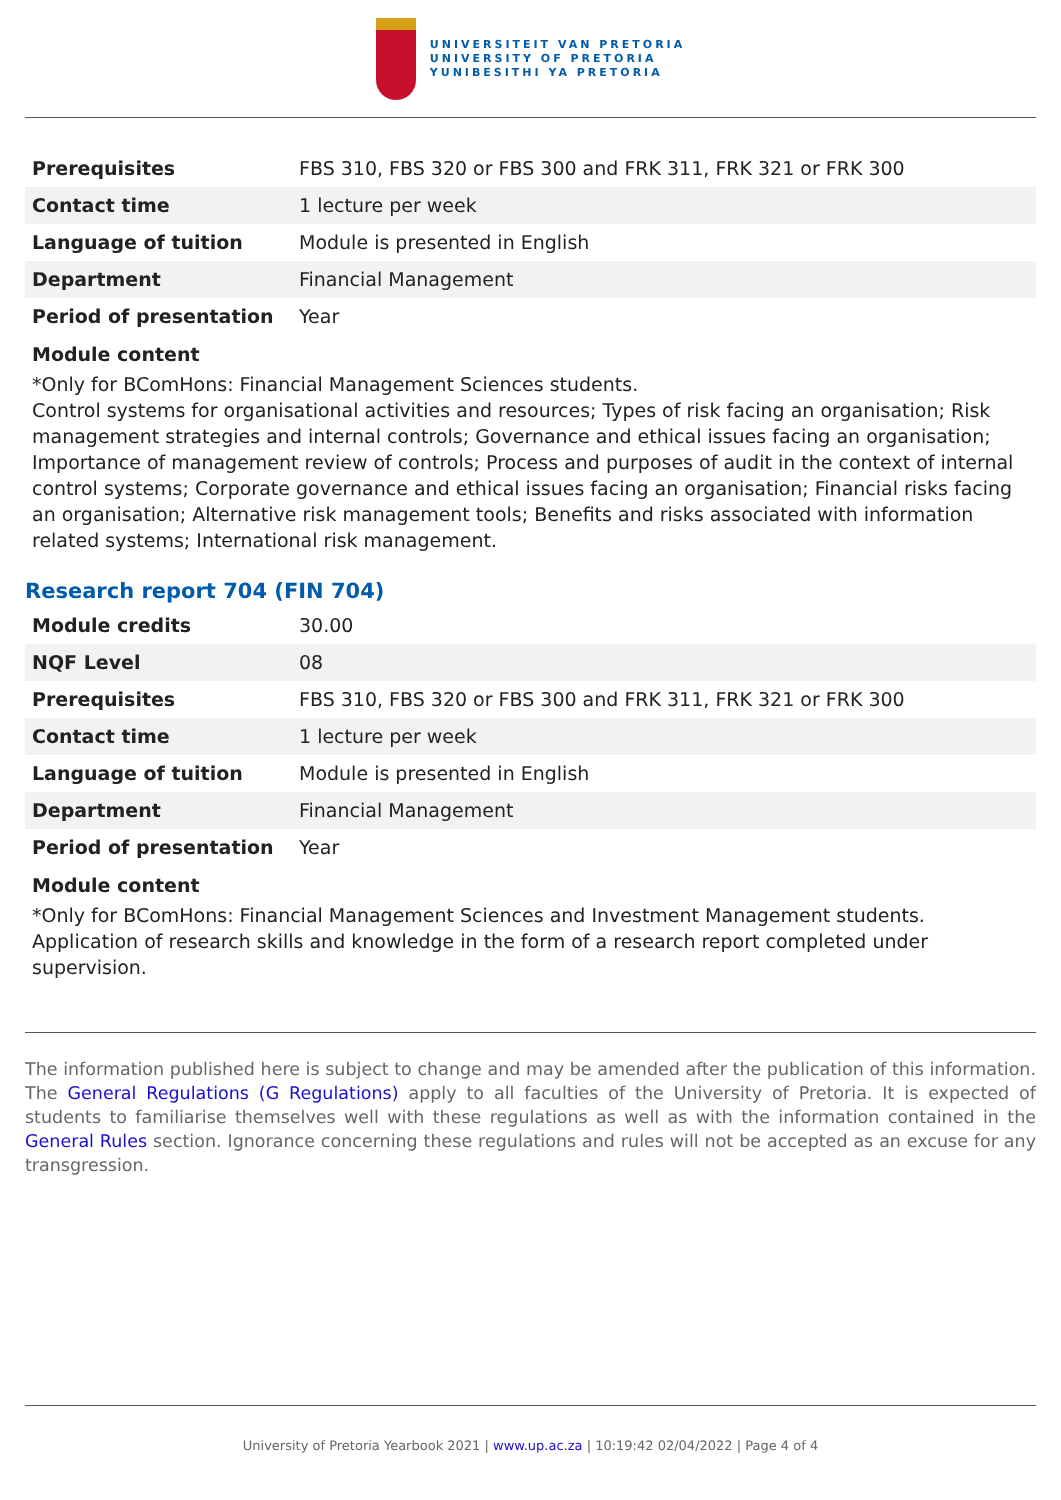UNIVERSITEIT VAN PRETORIA
UNIVERSITY OF PRETORIA
YUNIBESITHI YA PRETORIA
| Prerequisites | FBS 310, FBS 320 or FBS 300 and FRK 311, FRK 321 or FRK 300 |
| Contact time | 1 lecture per week |
| Language of tuition | Module is presented in English |
| Department | Financial Management |
| Period of presentation | Year |
Module content
*Only for BComHons: Financial Management Sciences students.
Control systems for organisational activities and resources; Types of risk facing an organisation; Risk management strategies and internal controls; Governance and ethical issues facing an organisation; Importance of management review of controls; Process and purposes of audit in the context of internal control systems; Corporate governance and ethical issues facing an organisation; Financial risks facing an organisation; Alternative risk management tools; Benefits and risks associated with information related systems; International risk management.
Research report 704 (FIN 704)
| Module credits | 30.00 |
| NQF Level | 08 |
| Prerequisites | FBS 310, FBS 320 or FBS 300 and FRK 311, FRK 321 or FRK 300 |
| Contact time | 1 lecture per week |
| Language of tuition | Module is presented in English |
| Department | Financial Management |
| Period of presentation | Year |
Module content
*Only for BComHons: Financial Management Sciences and Investment Management students.
Application of research skills and knowledge in the form of a research report completed under supervision.
The information published here is subject to change and may be amended after the publication of this information. The General Regulations (G Regulations) apply to all faculties of the University of Pretoria. It is expected of students to familiarise themselves well with these regulations as well as with the information contained in the General Rules section. Ignorance concerning these regulations and rules will not be accepted as an excuse for any transgression.
University of Pretoria Yearbook 2021 | www.up.ac.za | 10:19:42 02/04/2022 | Page 4 of 4